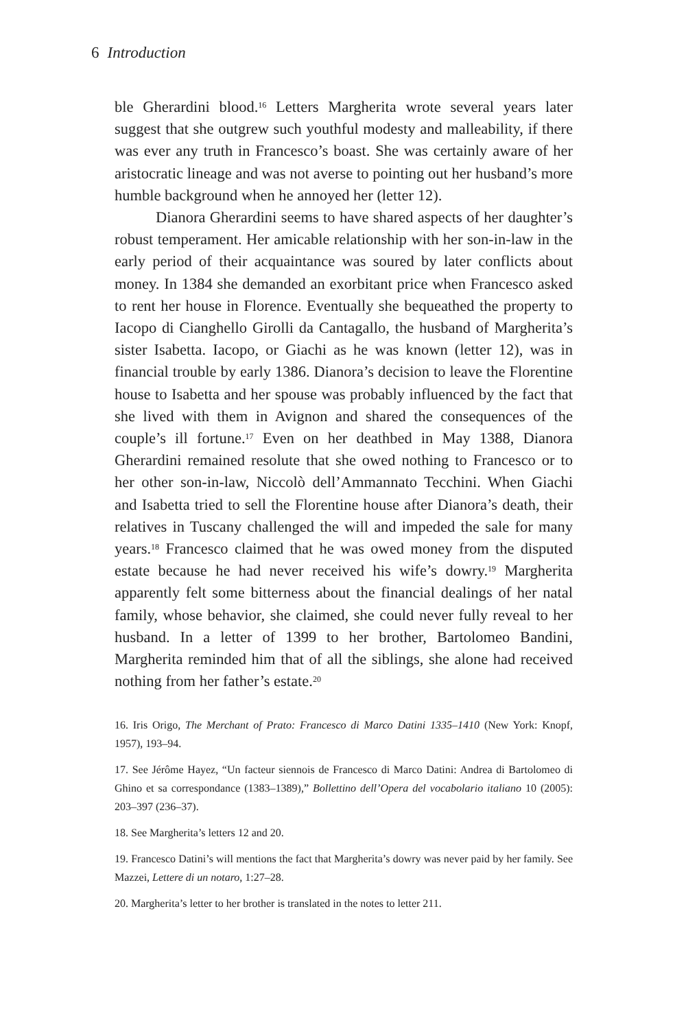6 Introduction
ble Gherardini blood.<sup>16</sup> Letters Margherita wrote several years later suggest that she outgrew such youthful modesty and malleability, if there was ever any truth in Francesco’s boast. She was certainly aware of her aristocratic lineage and was not averse to pointing out her husband’s more humble background when he annoyed her (letter 12).
Dianora Gherardini seems to have shared aspects of her daughter’s robust temperament. Her amicable relationship with her son-in-law in the early period of their acquaintance was soured by later conflicts about money. In 1384 she demanded an exorbitant price when Francesco asked to rent her house in Florence. Eventually she bequeathed the property to Iacopo di Cianghello Girolli da Cantagallo, the husband of Margherita’s sister Isabetta. Iacopo, or Giachi as he was known (letter 12), was in financial trouble by early 1386. Dianora’s decision to leave the Florentine house to Isabetta and her spouse was probably influenced by the fact that she lived with them in Avignon and shared the consequences of the couple’s ill fortune.<sup>17</sup> Even on her deathbed in May 1388, Dianora Gherardini remained resolute that she owed nothing to Francesco or to her other son-in-law, Niccolò dell’Ammannato Tecchini. When Giachi and Isabetta tried to sell the Florentine house after Dianora’s death, their relatives in Tuscany challenged the will and impeded the sale for many years.<sup>18</sup> Francesco claimed that he was owed money from the disputed estate because he had never received his wife’s dowry.<sup>19</sup> Margherita apparently felt some bitterness about the financial dealings of her natal family, whose behavior, she claimed, she could never fully reveal to her husband. In a letter of 1399 to her brother, Bartolomeo Bandini, Margherita reminded him that of all the siblings, she alone had received nothing from her father’s estate.<sup>20</sup>
16. Iris Origo, The Merchant of Prato: Francesco di Marco Datini 1335–1410 (New York: Knopf, 1957), 193–94.
17. See Jérôme Hayez, “Un facteur siennois de Francesco di Marco Datini: Andrea di Bartolomeo di Ghino et sa correspondance (1383–1389),” Bollettino dell’Opera del vocabolario italiano 10 (2005): 203–397 (236–37).
18. See Margherita’s letters 12 and 20.
19. Francesco Datini’s will mentions the fact that Margherita’s dowry was never paid by her family. See Mazzei, Lettere di un notaro, 1:27–28.
20. Margherita’s letter to her brother is translated in the notes to letter 211.